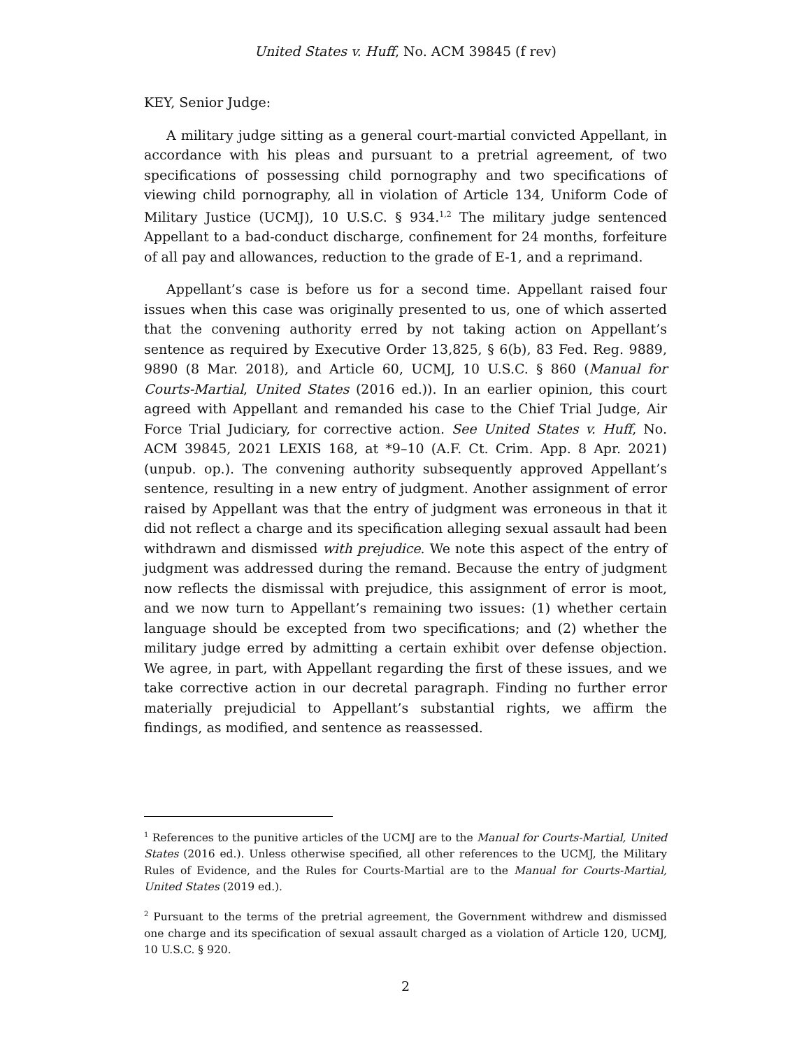United States v. Huff, No. ACM 39845 (f rev)
KEY, Senior Judge:
A military judge sitting as a general court-martial convicted Appellant, in accordance with his pleas and pursuant to a pretrial agreement, of two specifications of possessing child pornography and two specifications of viewing child pornography, all in violation of Article 134, Uniform Code of Military Justice (UCMJ), 10 U.S.C. § 934.<sup>1,2</sup> The military judge sentenced Appellant to a bad-conduct discharge, confinement for 24 months, forfeiture of all pay and allowances, reduction to the grade of E-1, and a reprimand.
Appellant’s case is before us for a second time. Appellant raised four issues when this case was originally presented to us, one of which asserted that the convening authority erred by not taking action on Appellant’s sentence as required by Executive Order 13,825, § 6(b), 83 Fed. Reg. 9889, 9890 (8 Mar. 2018), and Article 60, UCMJ, 10 U.S.C. § 860 (Manual for Courts-Martial, United States (2016 ed.)). In an earlier opinion, this court agreed with Appellant and remanded his case to the Chief Trial Judge, Air Force Trial Judiciary, for corrective action. See United States v. Huff, No. ACM 39845, 2021 LEXIS 168, at *9–10 (A.F. Ct. Crim. App. 8 Apr. 2021) (unpub. op.). The convening authority subsequently approved Appellant’s sentence, resulting in a new entry of judgment. Another assignment of error raised by Appellant was that the entry of judgment was erroneous in that it did not reflect a charge and its specification alleging sexual assault had been withdrawn and dismissed with prejudice. We note this aspect of the entry of judgment was addressed during the remand. Because the entry of judgment now reflects the dismissal with prejudice, this assignment of error is moot, and we now turn to Appellant’s remaining two issues: (1) whether certain language should be excepted from two specifications; and (2) whether the military judge erred by admitting a certain exhibit over defense objection. We agree, in part, with Appellant regarding the first of these issues, and we take corrective action in our decretal paragraph. Finding no further error materially prejudicial to Appellant’s substantial rights, we affirm the findings, as modified, and sentence as reassessed.
<sup>1</sup> References to the punitive articles of the UCMJ are to the Manual for Courts-Martial, United States (2016 ed.). Unless otherwise specified, all other references to the UCMJ, the Military Rules of Evidence, and the Rules for Courts-Martial are to the Manual for Courts-Martial, United States (2019 ed.).
<sup>2</sup> Pursuant to the terms of the pretrial agreement, the Government withdrew and dismissed one charge and its specification of sexual assault charged as a violation of Article 120, UCMJ, 10 U.S.C. § 920.
2